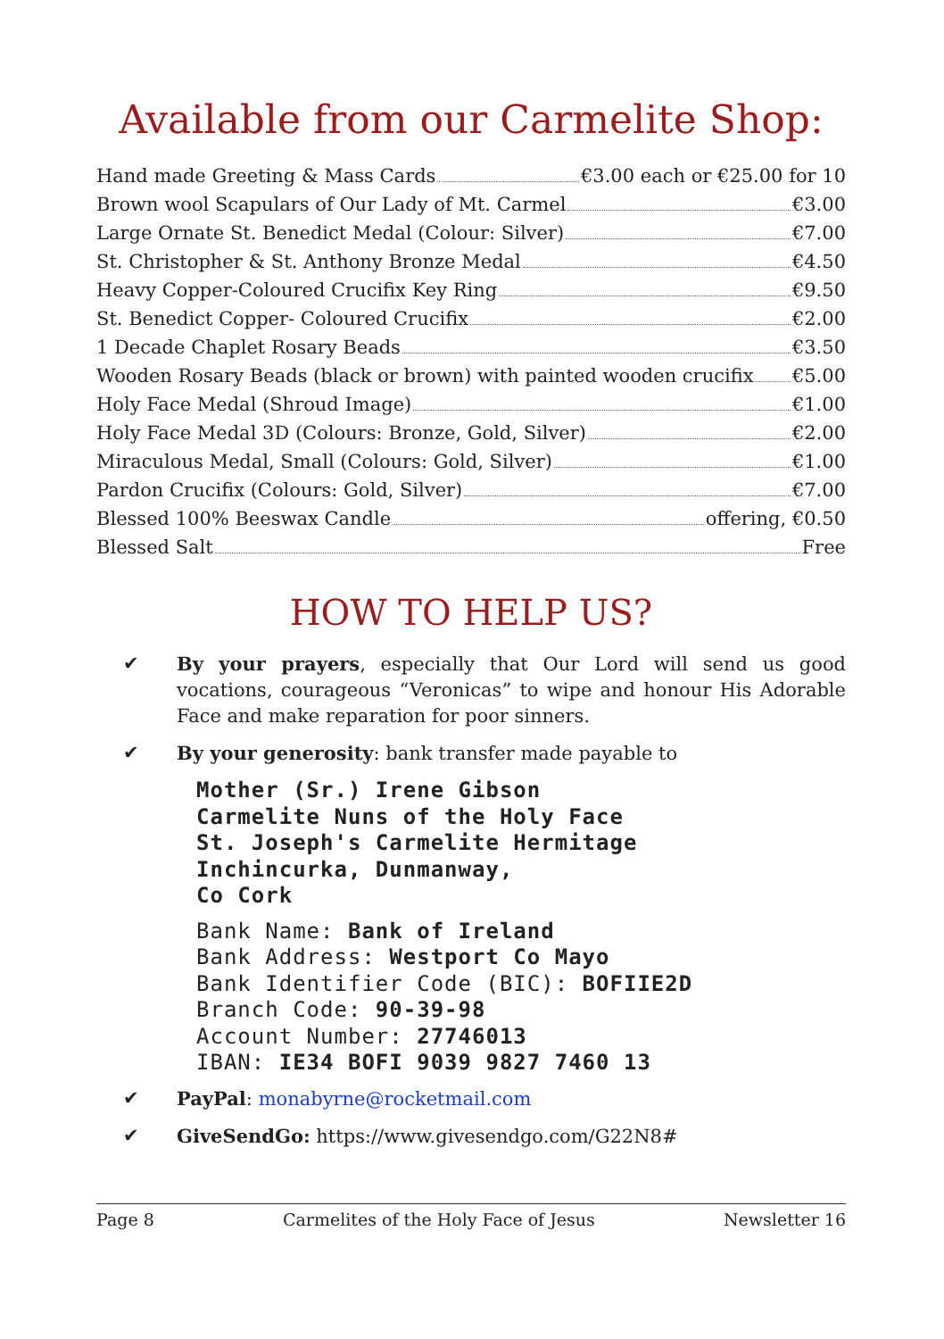Available from our Carmelite Shop:
Hand made Greeting & Mass Cards €3.00 each or €25.00 for 10
Brown wool Scapulars of Our Lady of Mt. Carmel €3.00
Large Ornate St. Benedict Medal (Colour: Silver) €7.00
St. Christopher & St. Anthony Bronze Medal €4.50
Heavy Copper-Coloured Crucifix Key Ring €9.50
St. Benedict Copper- Coloured Crucifix €2.00
1 Decade Chaplet Rosary Beads €3.50
Wooden Rosary Beads (black or brown) with painted wooden crucifix €5.00
Holy Face Medal (Shroud Image) €1.00
Holy Face Medal 3D (Colours: Bronze, Gold, Silver) €2.00
Miraculous Medal, Small (Colours: Gold, Silver) €1.00
Pardon Crucifix (Colours: Gold, Silver) €7.00
Blessed 100% Beeswax Candle offering, €0.50
Blessed Salt Free
HOW TO HELP US?
✔ By your prayers, especially that Our Lord will send us good vocations, courageous “Veronicas” to wipe and honour His Adorable Face and make reparation for poor sinners.
✔ By your generosity: bank transfer made payable to
Mother (Sr.) Irene Gibson
Carmelite Nuns of the Holy Face
St. Joseph's Carmelite Hermitage
Inchincurka, Dunmanway,
Co Cork
Bank Name: Bank of Ireland
Bank Address: Westport Co Mayo
Bank Identifier Code (BIC): BOFIIE2D
Branch Code: 90-39-98
Account Number: 27746013
IBAN: IE34 BOFI 9039 9827 7460 13
✔ PayPal: monabyrne@rocketmail.com
✔ GiveSendGo: https://www.givesendgo.com/G22N8#
Page 8 Carmelites of the Holy Face of Jesus Newsletter 16